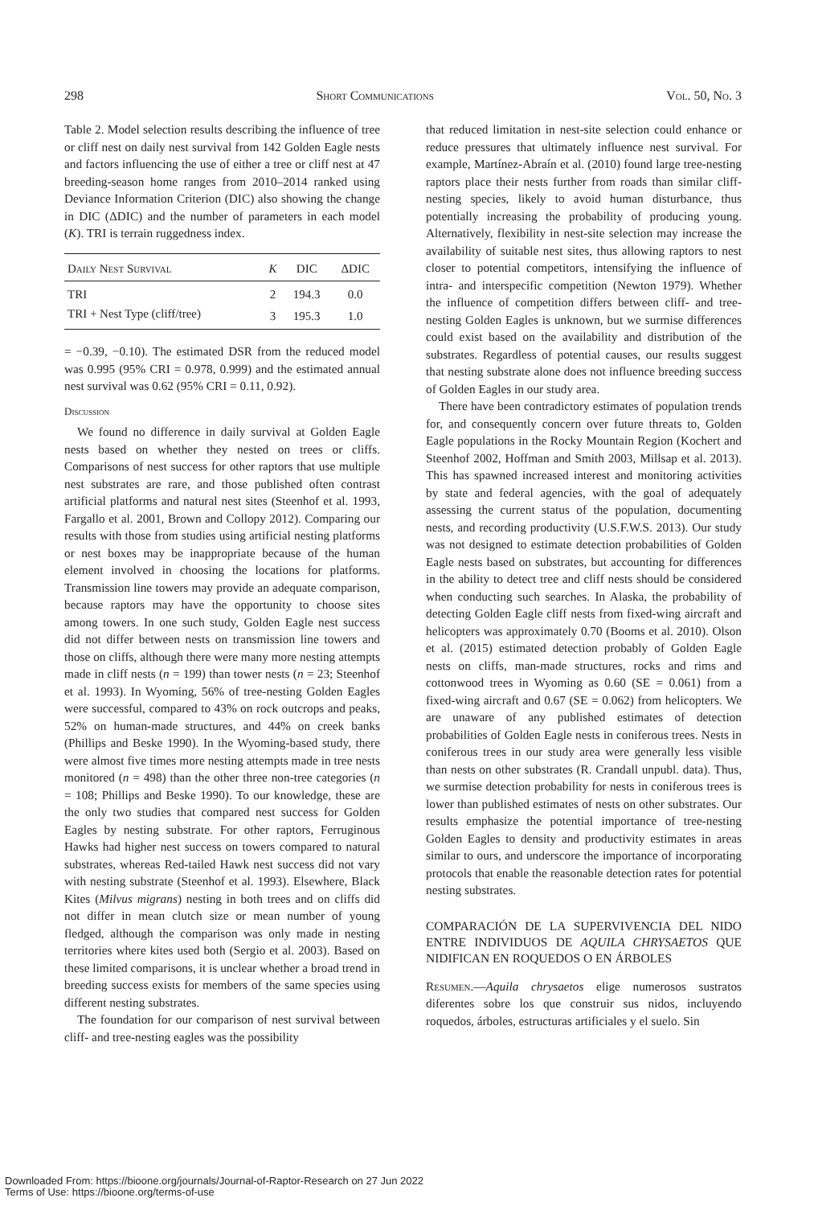298 Short Communications Vol. 50, No. 3
Table 2. Model selection results describing the influence of tree or cliff nest on daily nest survival from 142 Golden Eagle nests and factors influencing the use of either a tree or cliff nest at 47 breeding-season home ranges from 2010–2014 ranked using Deviance Information Criterion (DIC) also showing the change in DIC (ΔDIC) and the number of parameters in each model (K). TRI is terrain ruggedness index.
| Daily Nest Survival | K | DIC | ΔDIC |
| --- | --- | --- | --- |
| TRI | 2 | 194.3 | 0.0 |
| TRI + Nest Type (cliff/tree) | 3 | 195.3 | 1.0 |
= −0.39, −0.10). The estimated DSR from the reduced model was 0.995 (95% CRI = 0.978, 0.999) and the estimated annual nest survival was 0.62 (95% CRI = 0.11, 0.92).
Discussion
We found no difference in daily survival at Golden Eagle nests based on whether they nested on trees or cliffs. Comparisons of nest success for other raptors that use multiple nest substrates are rare, and those published often contrast artificial platforms and natural nest sites (Steenhof et al. 1993, Fargallo et al. 2001, Brown and Collopy 2012). Comparing our results with those from studies using artificial nesting platforms or nest boxes may be inappropriate because of the human element involved in choosing the locations for platforms. Transmission line towers may provide an adequate comparison, because raptors may have the opportunity to choose sites among towers. In one such study, Golden Eagle nest success did not differ between nests on transmission line towers and those on cliffs, although there were many more nesting attempts made in cliff nests (n = 199) than tower nests (n = 23; Steenhof et al. 1993). In Wyoming, 56% of tree-nesting Golden Eagles were successful, compared to 43% on rock outcrops and peaks, 52% on human-made structures, and 44% on creek banks (Phillips and Beske 1990). In the Wyoming-based study, there were almost five times more nesting attempts made in tree nests monitored (n = 498) than the other three non-tree categories (n = 108; Phillips and Beske 1990). To our knowledge, these are the only two studies that compared nest success for Golden Eagles by nesting substrate. For other raptors, Ferruginous Hawks had higher nest success on towers compared to natural substrates, whereas Red-tailed Hawk nest success did not vary with nesting substrate (Steenhof et al. 1993). Elsewhere, Black Kites (Milvus migrans) nesting in both trees and on cliffs did not differ in mean clutch size or mean number of young fledged, although the comparison was only made in nesting territories where kites used both (Sergio et al. 2003). Based on these limited comparisons, it is unclear whether a broad trend in breeding success exists for members of the same species using different nesting substrates.
The foundation for our comparison of nest survival between cliff- and tree-nesting eagles was the possibility
that reduced limitation in nest-site selection could enhance or reduce pressures that ultimately influence nest survival. For example, Martínez-Abraín et al. (2010) found large tree-nesting raptors place their nests further from roads than similar cliff-nesting species, likely to avoid human disturbance, thus potentially increasing the probability of producing young. Alternatively, flexibility in nest-site selection may increase the availability of suitable nest sites, thus allowing raptors to nest closer to potential competitors, intensifying the influence of intra- and interspecific competition (Newton 1979). Whether the influence of competition differs between cliff- and tree-nesting Golden Eagles is unknown, but we surmise differences could exist based on the availability and distribution of the substrates. Regardless of potential causes, our results suggest that nesting substrate alone does not influence breeding success of Golden Eagles in our study area.
There have been contradictory estimates of population trends for, and consequently concern over future threats to, Golden Eagle populations in the Rocky Mountain Region (Kochert and Steenhof 2002, Hoffman and Smith 2003, Millsap et al. 2013). This has spawned increased interest and monitoring activities by state and federal agencies, with the goal of adequately assessing the current status of the population, documenting nests, and recording productivity (U.S.F.W.S. 2013). Our study was not designed to estimate detection probabilities of Golden Eagle nests based on substrates, but accounting for differences in the ability to detect tree and cliff nests should be considered when conducting such searches. In Alaska, the probability of detecting Golden Eagle cliff nests from fixed-wing aircraft and helicopters was approximately 0.70 (Booms et al. 2010). Olson et al. (2015) estimated detection probably of Golden Eagle nests on cliffs, man-made structures, rocks and rims and cottonwood trees in Wyoming as 0.60 (SE = 0.061) from a fixed-wing aircraft and 0.67 (SE = 0.062) from helicopters. We are unaware of any published estimates of detection probabilities of Golden Eagle nests in coniferous trees. Nests in coniferous trees in our study area were generally less visible than nests on other substrates (R. Crandall unpubl. data). Thus, we surmise detection probability for nests in coniferous trees is lower than published estimates of nests on other substrates. Our results emphasize the potential importance of tree-nesting Golden Eagles to density and productivity estimates in areas similar to ours, and underscore the importance of incorporating protocols that enable the reasonable detection rates for potential nesting substrates.
COMPARACIÓN DE LA SUPERVIVENCIA DEL NIDO ENTRE INDIVIDUOS DE AQUILA CHRYSAETOS QUE NIDIFICAN EN ROQUEDOS O EN ÁRBOLES
Resumen.—Aquila chrysaetos elige numerosos sustratos diferentes sobre los que construir sus nidos, incluyendo roquedos, árboles, estructuras artificiales y el suelo. Sin
Downloaded From: https://bioone.org/journals/Journal-of-Raptor-Research on 27 Jun 2022
Terms of Use: https://bioone.org/terms-of-use